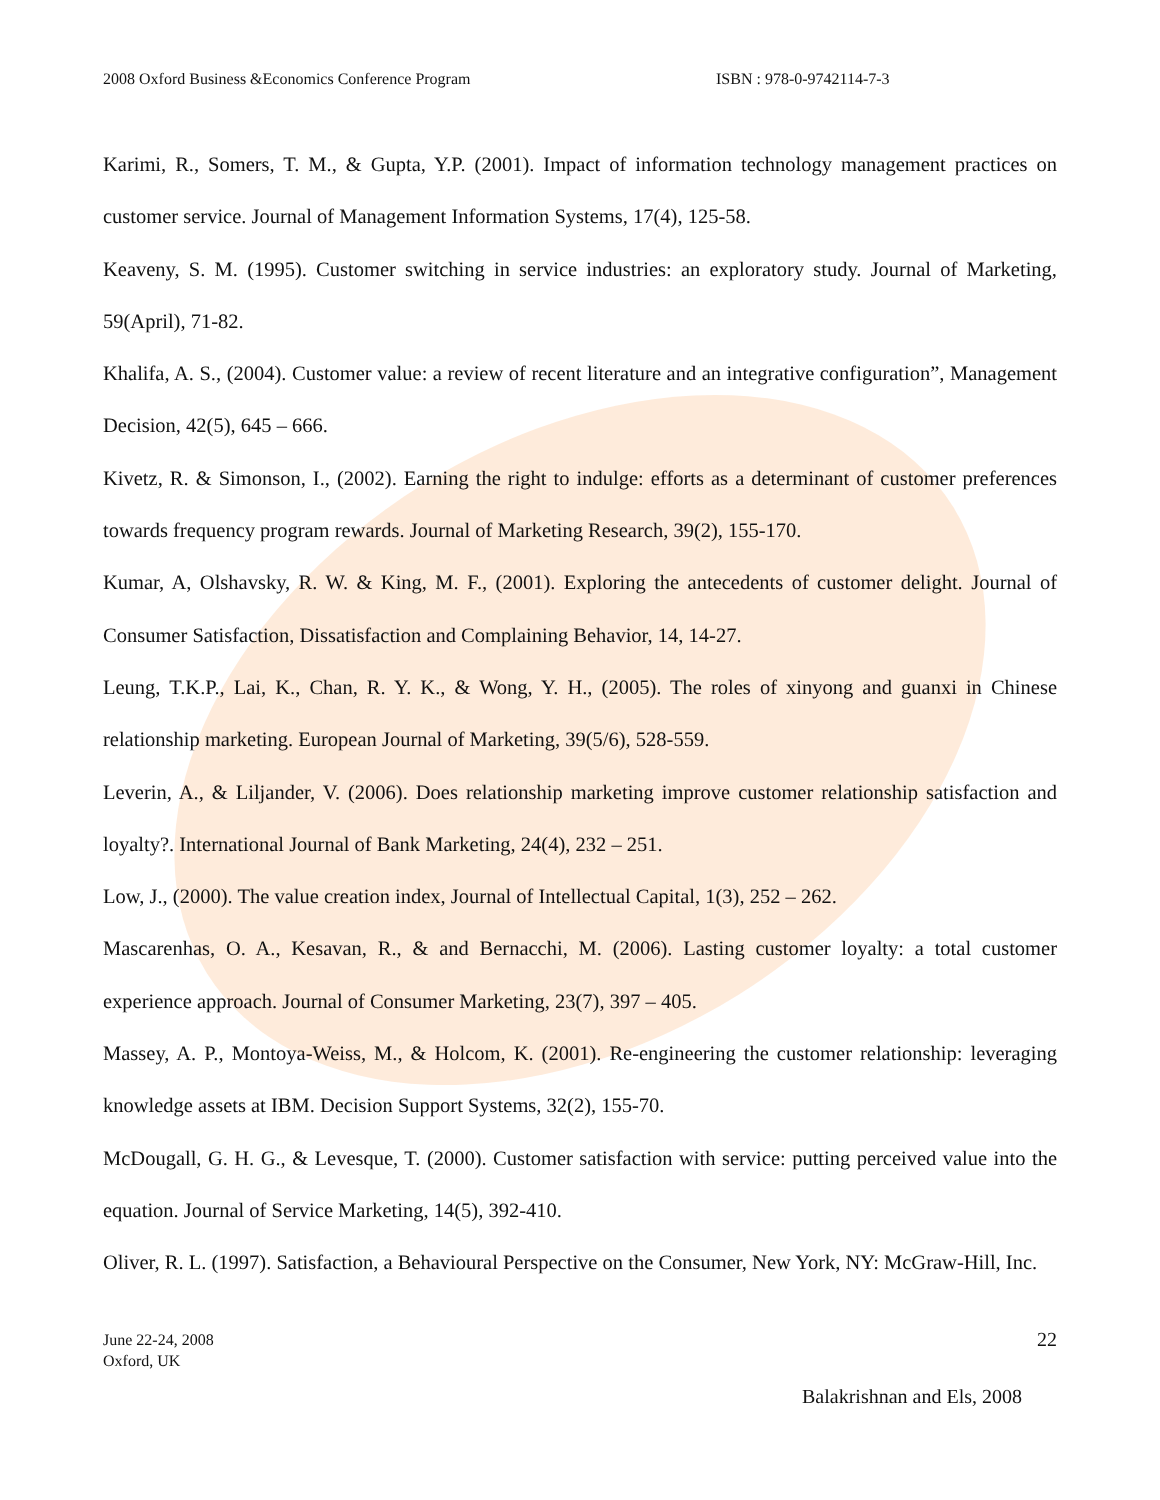2008 Oxford Business &Economics Conference Program ISBN : 978-0-9742114-7-3
Karimi, R., Somers, T. M., & Gupta, Y.P. (2001). Impact of information technology management practices on customer service. Journal of Management Information Systems, 17(4), 125-58.
Keaveny, S. M. (1995). Customer switching in service industries: an exploratory study. Journal of Marketing, 59(April), 71-82.
Khalifa, A. S., (2004). Customer value: a review of recent literature and an integrative configuration”, Management Decision, 42(5), 645 – 666.
Kivetz, R. & Simonson, I., (2002). Earning the right to indulge: efforts as a determinant of customer preferences towards frequency program rewards. Journal of Marketing Research, 39(2), 155-170.
Kumar, A, Olshavsky, R. W. & King, M. F., (2001). Exploring the antecedents of customer delight. Journal of Consumer Satisfaction, Dissatisfaction and Complaining Behavior, 14, 14-27.
Leung, T.K.P., Lai, K., Chan, R. Y. K., & Wong, Y. H., (2005). The roles of xinyong and guanxi in Chinese relationship marketing. European Journal of Marketing, 39(5/6), 528-559.
Leverin, A., & Liljander, V. (2006). Does relationship marketing improve customer relationship satisfaction and loyalty?. International Journal of Bank Marketing, 24(4), 232 – 251.
Low, J., (2000). The value creation index, Journal of Intellectual Capital, 1(3), 252 – 262.
Mascarenhas, O. A., Kesavan, R., & and Bernacchi, M. (2006). Lasting customer loyalty: a total customer experience approach. Journal of Consumer Marketing, 23(7), 397 – 405.
Massey, A. P., Montoya-Weiss, M., & Holcom, K. (2001). Re-engineering the customer relationship: leveraging knowledge assets at IBM. Decision Support Systems, 32(2), 155-70.
McDougall, G. H. G., & Levesque, T. (2000). Customer satisfaction with service: putting perceived value into the equation. Journal of Service Marketing, 14(5), 392-410.
Oliver, R. L. (1997). Satisfaction, a Behavioural Perspective on the Consumer, New York, NY: McGraw-Hill, Inc.
June 22-24, 2008
Oxford, UK
22
Balakrishnan and Els, 2008